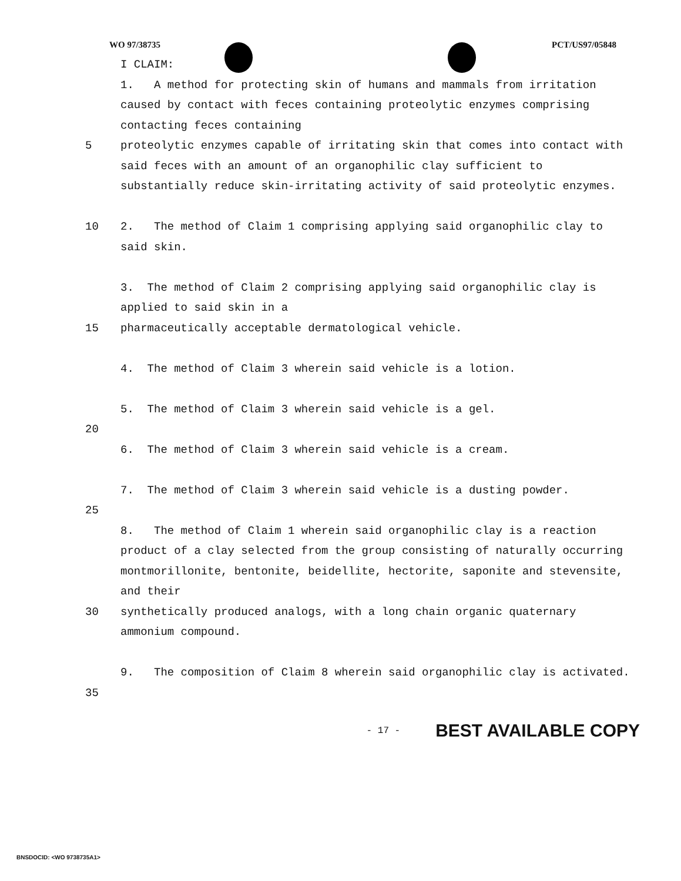WO 97/38735 PCT/US97/05848
I CLAIM:
1. A method for protecting skin of humans and mammals from irritation caused by contact with feces containing proteolytic enzymes comprising contacting feces containing
5 proteolytic enzymes capable of irritating skin that comes into contact with said feces with an amount of an organophilic clay sufficient to substantially reduce skin-irritating activity of said proteolytic enzymes.
10 2. The method of Claim 1 comprising applying said organophilic clay to said skin.
3. The method of Claim 2 comprising applying said organophilic clay is applied to said skin in a
15 pharmaceutically acceptable dermatological vehicle.
4. The method of Claim 3 wherein said vehicle is a lotion.
5. The method of Claim 3 wherein said vehicle is a gel.
20
6. The method of Claim 3 wherein said vehicle is a cream.
7. The method of Claim 3 wherein said vehicle is a dusting powder.
25
8. The method of Claim 1 wherein said organophilic clay is a reaction product of a clay selected from the group consisting of naturally occurring montmorillonite, bentonite, beidellite, hectorite, saponite and stevensite, and their
30 synthetically produced analogs, with a long chain organic quaternary ammonium compound.
9. The composition of Claim 8 wherein said organophilic clay is activated.
35
- 17 - BEST AVAILABLE COPY
BNSDOCID: <WO 9738735A1>